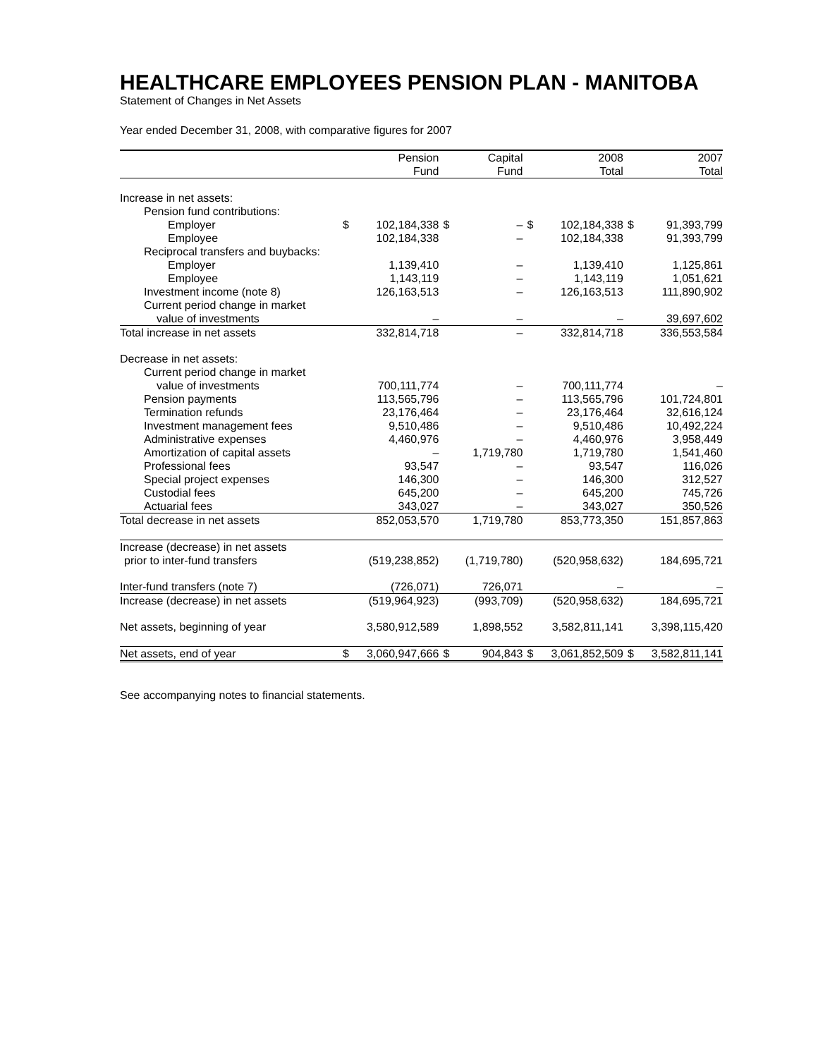HEALTHCARE EMPLOYEES PENSION PLAN - MANITOBA
Statement of Changes in Net Assets
Year ended December 31, 2008, with comparative figures for 2007
| | | Pension Fund | | Capital Fund | | 2008 Total | | 2007 Total |
| --- | --- | --- | --- | --- | --- | --- | --- | --- |
| Increase in net assets: | | | | | | | | |
| Pension fund contributions: | | | | | | | | |
| Employer | $ | 102,184,338 | $ | – | $ | 102,184,338 | $ | 91,393,799 |
| Employee | | 102,184,338 | | – | | 102,184,338 | | 91,393,799 |
| Reciprocal transfers and buybacks: | | | | | | | | |
| Employer | | 1,139,410 | | – | | 1,139,410 | | 1,125,861 |
| Employee | | 1,143,119 | | – | | 1,143,119 | | 1,051,621 |
| Investment income (note 8) | | 126,163,513 | | – | | 126,163,513 | | 111,890,902 |
| Current period change in market | | | | | | | | |
| value of investments | | – | | – | | – | | 39,697,602 |
| Total increase in net assets | | 332,814,718 | | – | | 332,814,718 | | 336,553,584 |
| Decrease in net assets: | | | | | | | | |
| Current period change in market | | | | | | | | |
| value of investments | | 700,111,774 | | – | | 700,111,774 | | – |
| Pension payments | | 113,565,796 | | – | | 113,565,796 | | 101,724,801 |
| Termination refunds | | 23,176,464 | | – | | 23,176,464 | | 32,616,124 |
| Investment management fees | | 9,510,486 | | – | | 9,510,486 | | 10,492,224 |
| Administrative expenses | | 4,460,976 | | – | | 4,460,976 | | 3,958,449 |
| Amortization of capital assets | | – | | 1,719,780 | | 1,719,780 | | 1,541,460 |
| Professional fees | | 93,547 | | – | | 93,547 | | 116,026 |
| Special project expenses | | 146,300 | | – | | 146,300 | | 312,527 |
| Custodial fees | | 645,200 | | – | | 645,200 | | 745,726 |
| Actuarial fees | | 343,027 | | – | | 343,027 | | 350,526 |
| Total decrease in net assets | | 852,053,570 | | 1,719,780 | | 853,773,350 | | 151,857,863 |
| Increase (decrease) in net assets | | | | | | | | |
| prior to inter-fund transfers | | (519,238,852) | | (1,719,780) | | (520,958,632) | | 184,695,721 |
| Inter-fund transfers (note 7) | | (726,071) | | 726,071 | | – | | – |
| Increase (decrease) in net assets | | (519,964,923) | | (993,709) | | (520,958,632) | | 184,695,721 |
| Net assets, beginning of year | | 3,580,912,589 | | 1,898,552 | | 3,582,811,141 | | 3,398,115,420 |
| Net assets, end of year | $ | 3,060,947,666 | $ | 904,843 | $ | 3,061,852,509 | $ | 3,582,811,141 |
See accompanying notes to financial statements.